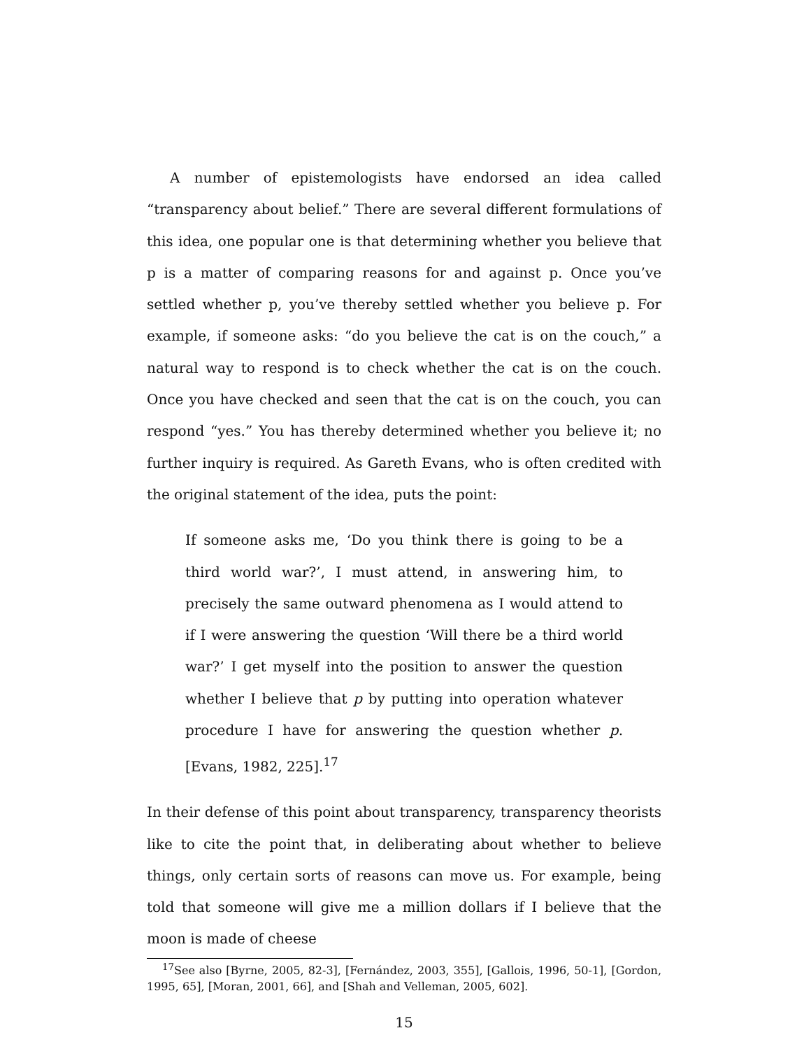A number of epistemologists have endorsed an idea called “transparency about belief.” There are several different formulations of this idea, one popular one is that determining whether you believe that p is a matter of comparing reasons for and against p. Once you’ve settled whether p, you’ve thereby settled whether you believe p. For example, if someone asks: “do you believe the cat is on the couch,” a natural way to respond is to check whether the cat is on the couch. Once you have checked and seen that the cat is on the couch, you can respond “yes.” You has thereby determined whether you believe it; no further inquiry is required. As Gareth Evans, who is often credited with the original statement of the idea, puts the point:
If someone asks me, ‘Do you think there is going to be a third world war?’, I must attend, in answering him, to precisely the same outward phenomena as I would attend to if I were answering the question ‘Will there be a third world war?’ I get myself into the position to answer the question whether I believe that p by putting into operation whatever procedure I have for answering the question whether p. [Evans, 1982, 225].<sup>17</sup>
In their defense of this point about transparency, transparency theorists like to cite the point that, in deliberating about whether to believe things, only certain sorts of reasons can move us. For example, being told that someone will give me a million dollars if I believe that the moon is made of cheese
<sup>17</sup> See also [Byrne, 2005, 82-3], [Fernández, 2003, 355], [Gallois, 1996, 50-1], [Gordon, 1995, 65], [Moran, 2001, 66], and [Shah and Velleman, 2005, 602].
15